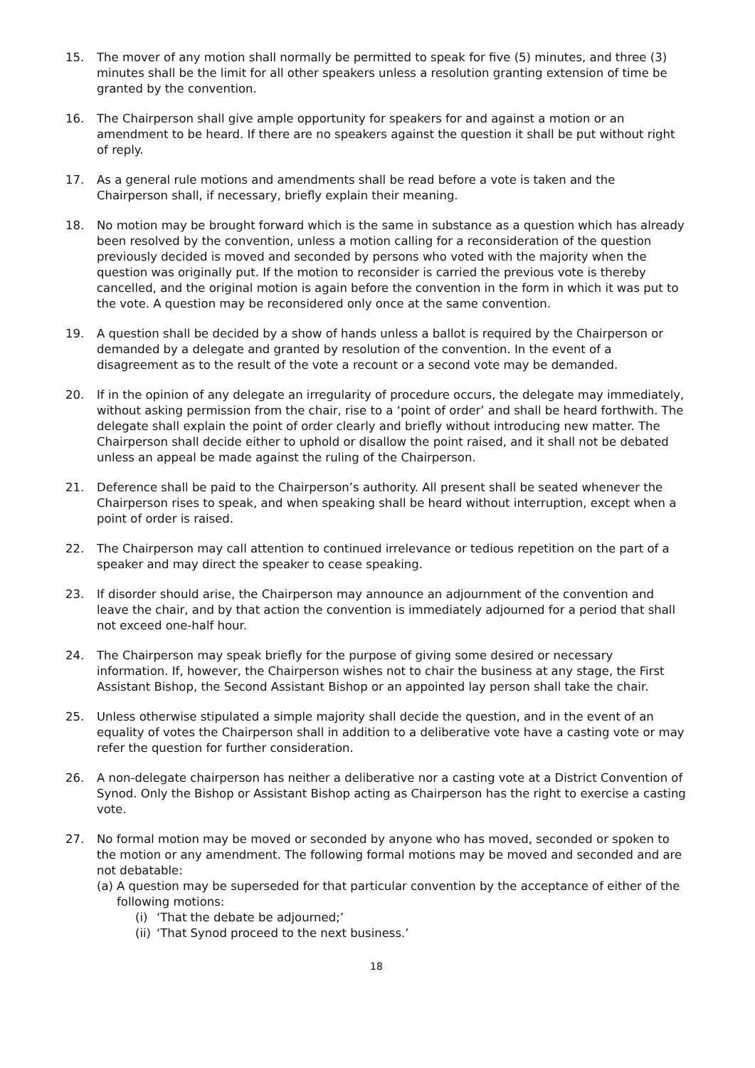15. The mover of any motion shall normally be permitted to speak for five (5) minutes, and three (3) minutes shall be the limit for all other speakers unless a resolution granting extension of time be granted by the convention.
16. The Chairperson shall give ample opportunity for speakers for and against a motion or an amendment to be heard. If there are no speakers against the question it shall be put without right of reply.
17. As a general rule motions and amendments shall be read before a vote is taken and the Chairperson shall, if necessary, briefly explain their meaning.
18. No motion may be brought forward which is the same in substance as a question which has already been resolved by the convention, unless a motion calling for a reconsideration of the question previously decided is moved and seconded by persons who voted with the majority when the question was originally put. If the motion to reconsider is carried the previous vote is thereby cancelled, and the original motion is again before the convention in the form in which it was put to the vote. A question may be reconsidered only once at the same convention.
19. A question shall be decided by a show of hands unless a ballot is required by the Chairperson or demanded by a delegate and granted by resolution of the convention. In the event of a disagreement as to the result of the vote a recount or a second vote may be demanded.
20. If in the opinion of any delegate an irregularity of procedure occurs, the delegate may immediately, without asking permission from the chair, rise to a ‘point of order’ and shall be heard forthwith. The delegate shall explain the point of order clearly and briefly without introducing new matter. The Chairperson shall decide either to uphold or disallow the point raised, and it shall not be debated unless an appeal be made against the ruling of the Chairperson.
21. Deference shall be paid to the Chairperson’s authority. All present shall be seated whenever the Chairperson rises to speak, and when speaking shall be heard without interruption, except when a point of order is raised.
22. The Chairperson may call attention to continued irrelevance or tedious repetition on the part of a speaker and may direct the speaker to cease speaking.
23. If disorder should arise, the Chairperson may announce an adjournment of the convention and leave the chair, and by that action the convention is immediately adjourned for a period that shall not exceed one-half hour.
24. The Chairperson may speak briefly for the purpose of giving some desired or necessary information. If, however, the Chairperson wishes not to chair the business at any stage, the First Assistant Bishop, the Second Assistant Bishop or an appointed lay person shall take the chair.
25. Unless otherwise stipulated a simple majority shall decide the question, and in the event of an equality of votes the Chairperson shall in addition to a deliberative vote have a casting vote or may refer the question for further consideration.
26. A non-delegate chairperson has neither a deliberative nor a casting vote at a District Convention of Synod. Only the Bishop or Assistant Bishop acting as Chairperson has the right to exercise a casting vote.
27. No formal motion may be moved or seconded by anyone who has moved, seconded or spoken to the motion or any amendment. The following formal motions may be moved and seconded and are not debatable:
(a)
A question may be superseded for that particular convention by the acceptance of either of the following motions:
(i) ‘That the debate be adjourned;’
(ii)
‘That Synod proceed to the next business.’
18